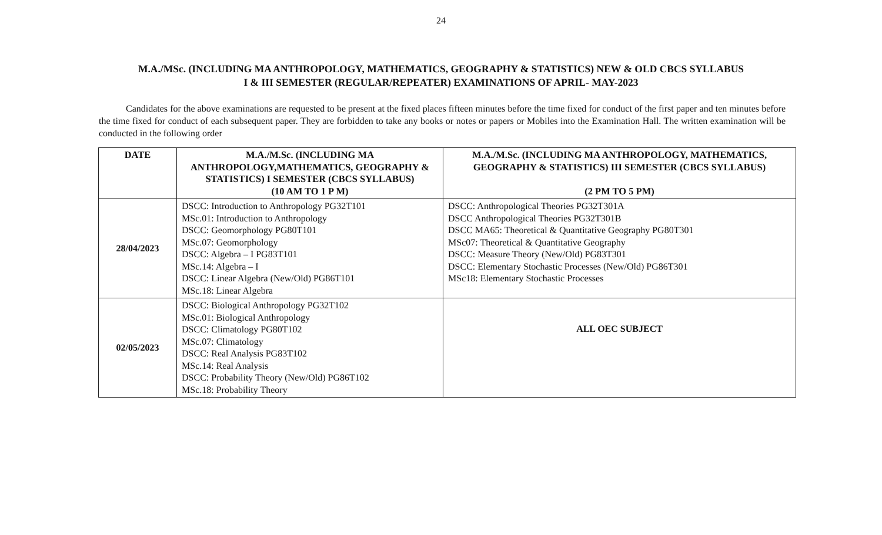24
M.A./MSc. (INCLUDING MA ANTHROPOLOGY, MATHEMATICS, GEOGRAPHY & STATISTICS) NEW & OLD CBCS SYLLABUS
I & III SEMESTER (REGULAR/REPEATER) EXAMINATIONS OF APRIL- MAY-2023
Candidates for the above examinations are requested to be present at the fixed places fifteen minutes before the time fixed for conduct of the first paper and ten minutes before the time fixed for conduct of each subsequent paper. They are forbidden to take any books or notes or papers or Mobiles into the Examination Hall. The written examination will be conducted in the following order
| DATE | M.A./M.Sc. (INCLUDING MA ANTHROPOLOGY,MATHEMATICS, GEOGRAPHY & STATISTICS) I SEMESTER (CBCS SYLLABUS) (10 AM TO 1 P M) | M.A./M.Sc. (INCLUDING MA ANTHROPOLOGY, MATHEMATICS, GEOGRAPHY & STATISTICS) III SEMESTER (CBCS SYLLABUS) (2 PM TO 5 PM) |
| --- | --- | --- |
| 28/04/2023 | DSCC: Introduction to Anthropology PG32T101 MSc.01: Introduction to Anthropology DSCC: Geomorphology PG80T101 MSc.07: Geomorphology DSCC: Algebra – I PG83T101 MSc.14: Algebra – I DSCC: Linear Algebra (New/Old) PG86T101 MSc.18: Linear Algebra | DSCC: Anthropological Theories PG32T301A DSCC Anthropological Theories PG32T301B DSCC MA65: Theoretical & Quantitative Geography PG80T301 MSc07: Theoretical & Quantitative Geography DSCC: Measure Theory (New/Old) PG83T301 DSCC: Elementary Stochastic Processes (New/Old) PG86T301 MSc18: Elementary Stochastic Processes |
| 02/05/2023 | DSCC: Biological Anthropology PG32T102 MSc.01: Biological Anthropology DSCC: Climatology PG80T102 MSc.07: Climatology DSCC: Real Analysis PG83T102 MSc.14: Real Analysis DSCC: Probability Theory (New/Old) PG86T102 MSc.18: Probability Theory | ALL OEC SUBJECT |